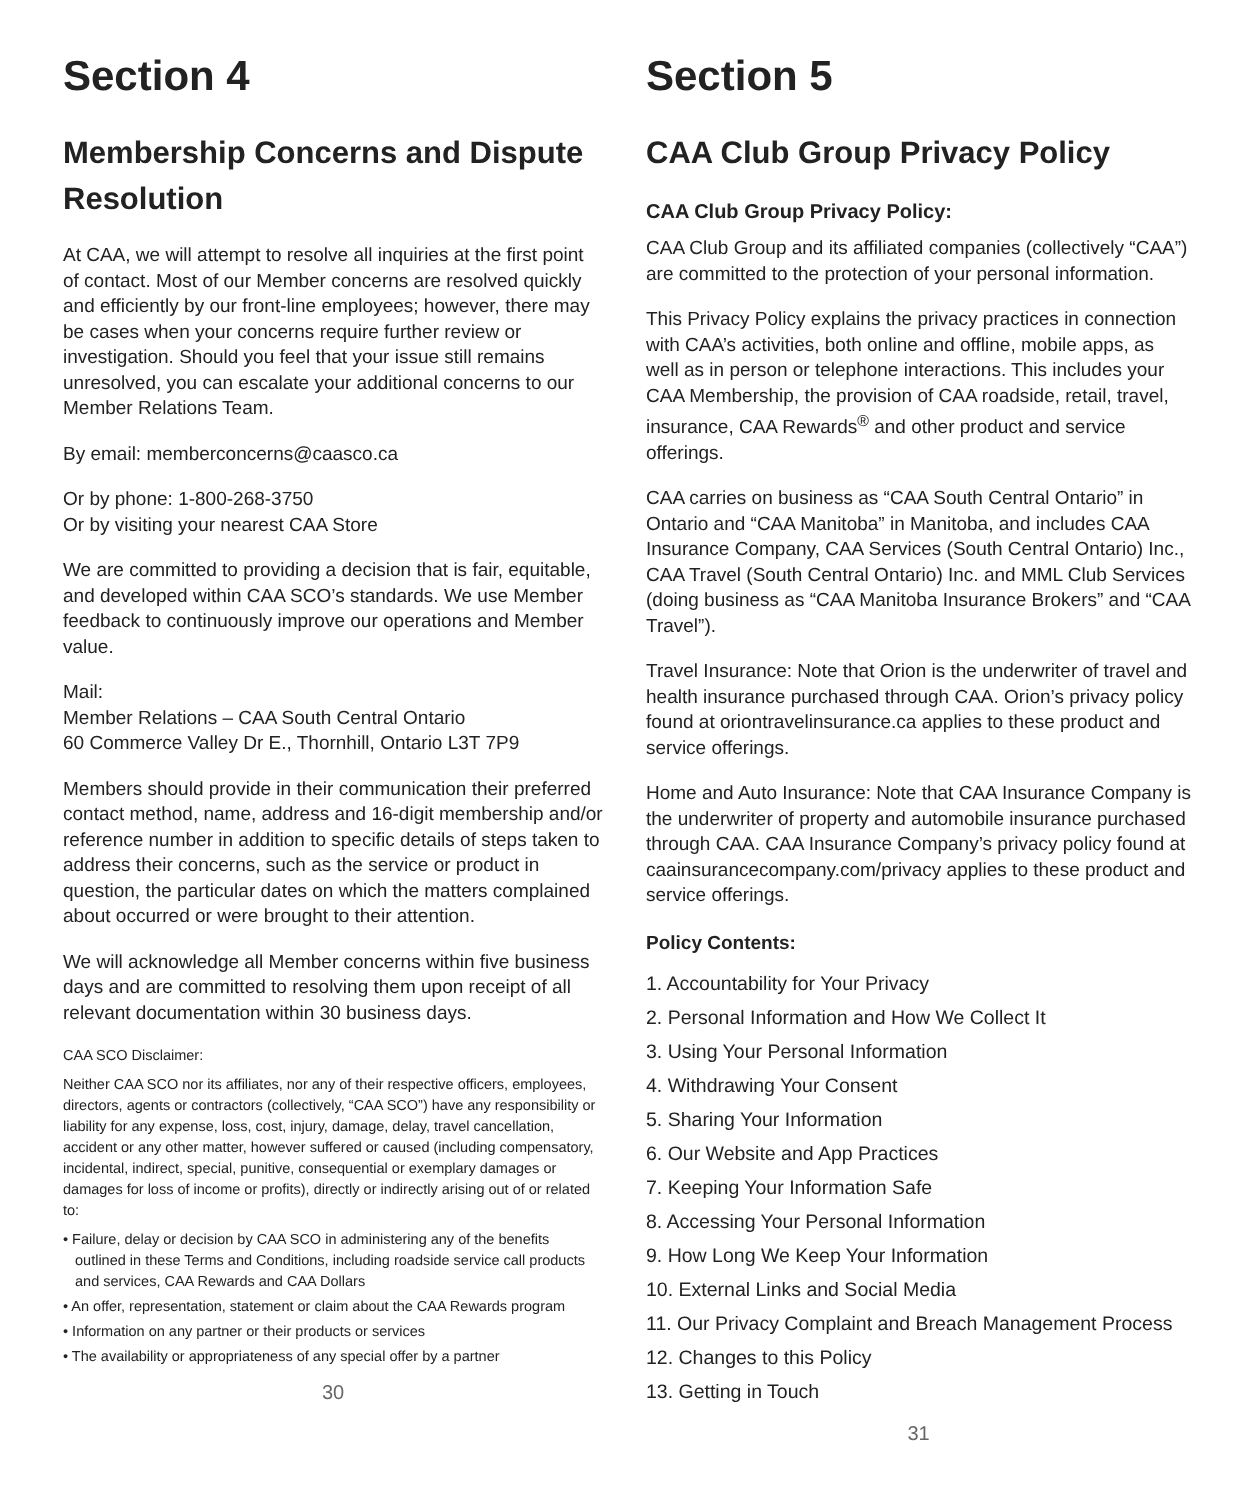Section 4
Membership Concerns and Dispute Resolution
At CAA, we will attempt to resolve all inquiries at the first point of contact. Most of our Member concerns are resolved quickly and efficiently by our front-line employees; however, there may be cases when your concerns require further review or investigation. Should you feel that your issue still remains unresolved, you can escalate your additional concerns to our Member Relations Team.
By email: memberconcerns@caasco.ca
Or by phone: 1-800-268-3750
Or by visiting your nearest CAA Store
We are committed to providing a decision that is fair, equitable, and developed within CAA SCO’s standards. We use Member feedback to continuously improve our operations and Member value.
Mail:
Member Relations – CAA South Central Ontario
60 Commerce Valley Dr E., Thornhill, Ontario L3T 7P9
Members should provide in their communication their preferred contact method, name, address and 16-digit membership and/or reference number in addition to specific details of steps taken to address their concerns, such as the service or product in question, the particular dates on which the matters complained about occurred or were brought to their attention.
We will acknowledge all Member concerns within five business days and are committed to resolving them upon receipt of all relevant documentation within 30 business days.
CAA SCO Disclaimer:
Neither CAA SCO nor its affiliates, nor any of their respective officers, employees, directors, agents or contractors (collectively, “CAA SCO”) have any responsibility or liability for any expense, loss, cost, injury, damage, delay, travel cancellation, accident or any other matter, however suffered or caused (including compensatory, incidental, indirect, special, punitive, consequential or exemplary damages or damages for loss of income or profits), directly or indirectly arising out of or related to:
• Failure, delay or decision by CAA SCO in administering any of the benefits outlined in these Terms and Conditions, including roadside service call products and services, CAA Rewards and CAA Dollars
• An offer, representation, statement or claim about the CAA Rewards program
• Information on any partner or their products or services
• The availability or appropriateness of any special offer by a partner
30
Section 5
CAA Club Group Privacy Policy
CAA Club Group Privacy Policy:
CAA Club Group and its affiliated companies (collectively “CAA”) are committed to the protection of your personal information.
This Privacy Policy explains the privacy practices in connection with CAA’s activities, both online and offline, mobile apps, as well as in person or telephone interactions. This includes your CAA Membership, the provision of CAA roadside, retail, travel, insurance, CAA Rewards<sup>®</sup> and other product and service offerings.
CAA carries on business as “CAA South Central Ontario” in Ontario and “CAA Manitoba” in Manitoba, and includes CAA Insurance Company, CAA Services (South Central Ontario) Inc., CAA Travel (South Central Ontario) Inc. and MML Club Services (doing business as “CAA Manitoba Insurance Brokers” and “CAA Travel”).
Travel Insurance: Note that Orion is the underwriter of travel and health insurance purchased through CAA. Orion’s privacy policy found at oriontravelinsurance.ca applies to these product and service offerings.
Home and Auto Insurance: Note that CAA Insurance Company is the underwriter of property and automobile insurance purchased through CAA. CAA Insurance Company’s privacy policy found at caainsurancecompany.com/privacy applies to these product and service offerings.
Policy Contents:
1. Accountability for Your Privacy
2. Personal Information and How We Collect It
3. Using Your Personal Information
4. Withdrawing Your Consent
5. Sharing Your Information
6. Our Website and App Practices
7. Keeping Your Information Safe
8. Accessing Your Personal Information
9. How Long We Keep Your Information
10. External Links and Social Media
11. Our Privacy Complaint and Breach Management Process
12. Changes to this Policy
13. Getting in Touch
31